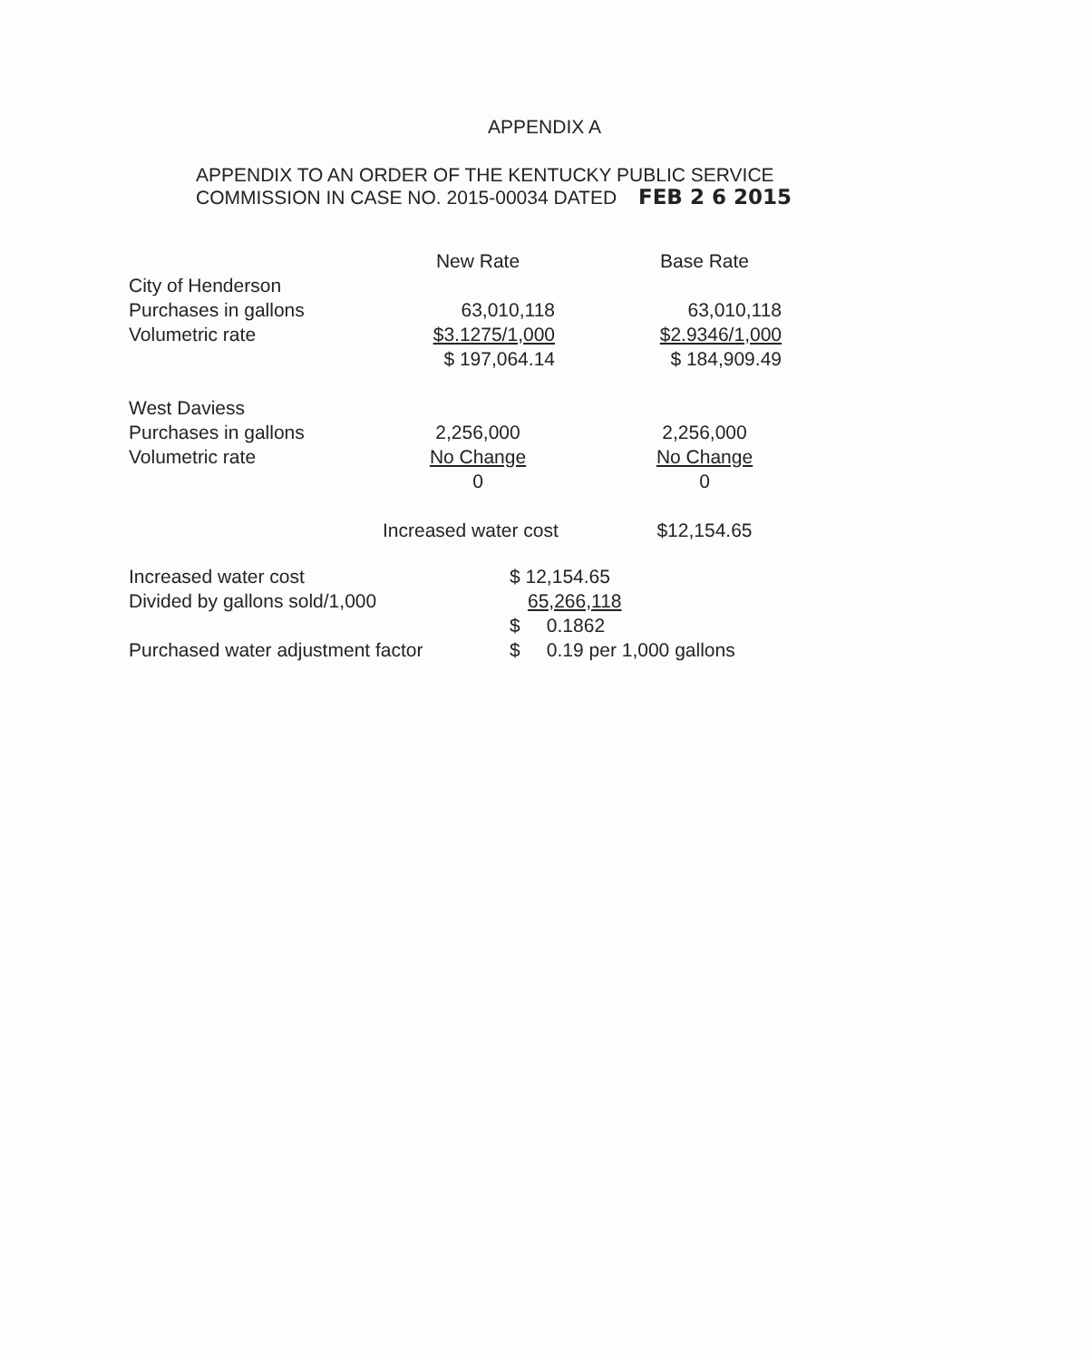APPENDIX A
APPENDIX TO AN ORDER OF THE KENTUCKY PUBLIC SERVICE
COMMISSION IN CASE NO. 2015-00034 DATED FEB 2 6 2015
| | New Rate | | Base Rate |
| --- | --- | --- | --- |
| City of Henderson | | | |
| Purchases in gallons | 63,010,118 | | 63,010,118 |
| Volumetric rate | $3.1275/1,000 | | $2.9346/1,000 |
| | $ 197,064.14 | | $ 184,909.49 |
| West Daviess | | | |
| Purchases in gallons | 2,256,000 | | 2,256,000 |
| Volumetric rate | No Change | | No Change |
| | 0 | | 0 |
| Increased water cost | | | $12,154.65 |
| Increased water cost | $ 12,154.65 |
| Divided by gallons sold/1,000 | 65,266,118 |
| | $ 0.1862 |
| Purchased water adjustment factor | $ 0.19 per 1,000 gallons |